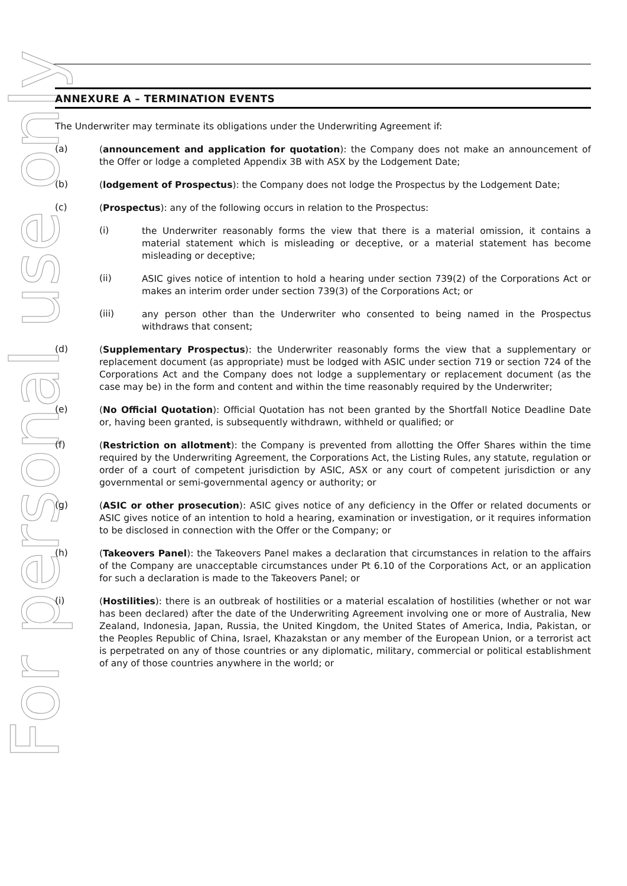For personal use only
ANNEXURE A – TERMINATION EVENTS
The Underwriter may terminate its obligations under the Underwriting Agreement if:
(a)
(announcement and application for quotation): the Company does not make an announcement of the Offer or lodge a completed Appendix 3B with ASX by the Lodgement Date;
(b)
(lodgement of Prospectus): the Company does not lodge the Prospectus by the Lodgement Date;
(c)
(Prospectus): any of the following occurs in relation to the Prospectus:
(i)
the Underwriter reasonably forms the view that there is a material omission, it contains a material statement which is misleading or deceptive, or a material statement has become misleading or deceptive;
(ii)
ASIC gives notice of intention to hold a hearing under section 739(2) of the Corporations Act or makes an interim order under section 739(3) of the Corporations Act; or
(iii)
any person other than the Underwriter who consented to being named in the Prospectus withdraws that consent;
(d)
(Supplementary Prospectus): the Underwriter reasonably forms the view that a supplementary or replacement document (as appropriate) must be lodged with ASIC under section 719 or section 724 of the Corporations Act and the Company does not lodge a supplementary or replacement document (as the case may be) in the form and content and within the time reasonably required by the Underwriter;
(e)
(No Official Quotation): Official Quotation has not been granted by the Shortfall Notice Deadline Date or, having been granted, is subsequently withdrawn, withheld or qualified; or
(f)
(Restriction on allotment): the Company is prevented from allotting the Offer Shares within the time required by the Underwriting Agreement, the Corporations Act, the Listing Rules, any statute, regulation or order of a court of competent jurisdiction by ASIC, ASX or any court of competent jurisdiction or any governmental or semi-governmental agency or authority; or
(g)
(ASIC or other prosecution): ASIC gives notice of any deficiency in the Offer or related documents or ASIC gives notice of an intention to hold a hearing, examination or investigation, or it requires information to be disclosed in connection with the Offer or the Company; or
(h)
(Takeovers Panel): the Takeovers Panel makes a declaration that circumstances in relation to the affairs of the Company are unacceptable circumstances under Pt 6.10 of the Corporations Act, or an application for such a declaration is made to the Takeovers Panel; or
(i)
(Hostilities): there is an outbreak of hostilities or a material escalation of hostilities (whether or not war has been declared) after the date of the Underwriting Agreement involving one or more of Australia, New Zealand, Indonesia, Japan, Russia, the United Kingdom, the United States of America, India, Pakistan, or the Peoples Republic of China, Israel, Khazakstan or any member of the European Union, or a terrorist act is perpetrated on any of those countries or any diplomatic, military, commercial or political establishment of any of those countries anywhere in the world; or